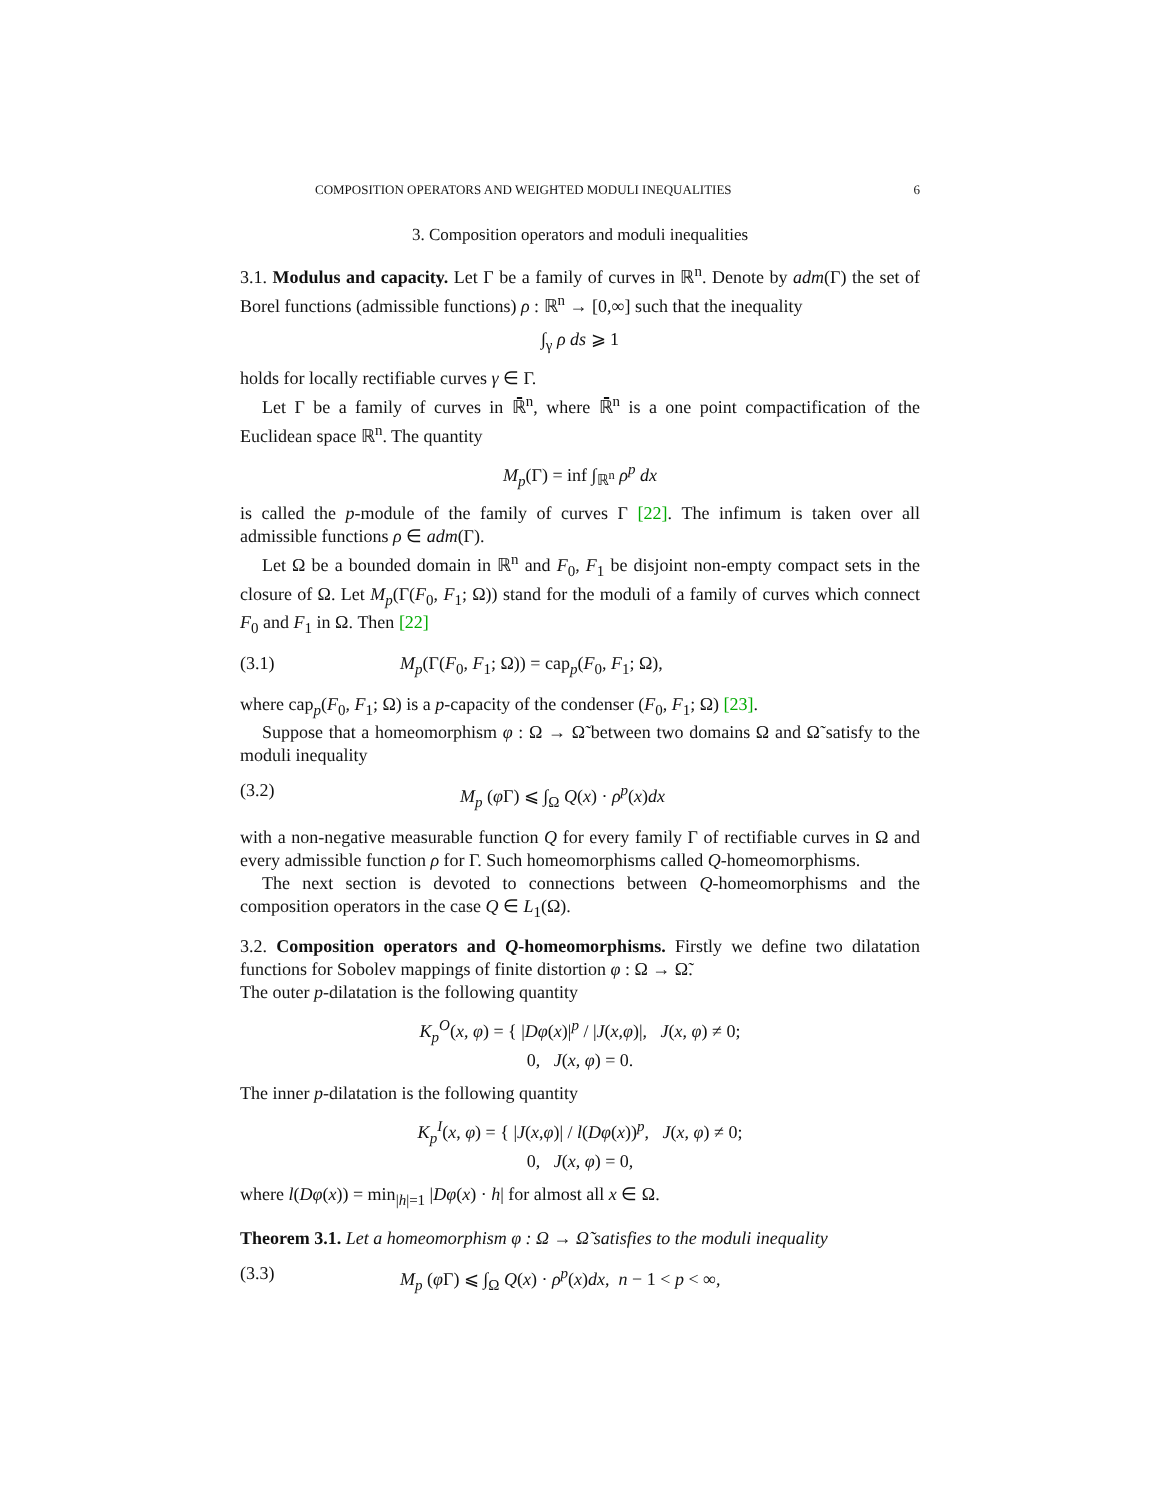COMPOSITION OPERATORS AND WEIGHTED MODULI INEQUALITIES 6
3. Composition operators and moduli inequalities
3.1. Modulus and capacity. Let Γ be a family of curves in ℝ<sup>n</sup>. Denote by adm(Γ) the set of Borel functions (admissible functions) ρ : ℝ<sup>n</sup> → [0,∞] such that the inequality
∫<sub>γ</sub> ρ ds ⩾ 1
holds for locally rectifiable curves γ ∈ Γ.
Let Γ be a family of curves in ℝ̄<sup>n</sup>, where ℝ̄<sup>n</sup> is a one point compactification of the Euclidean space ℝ<sup>n</sup>. The quantity
M<sub>p</sub>(Γ) = inf ∫<sub>ℝ<sup>n</sup></sub> ρ<sup>p</sup> dx
is called the p-module of the family of curves Γ [22]. The infimum is taken over all admissible functions ρ ∈ adm(Γ).
Let Ω be a bounded domain in ℝ<sup>n</sup> and F<sub>0</sub>, F<sub>1</sub> be disjoint non-empty compact sets in the closure of Ω. Let M<sub>p</sub>(Γ(F<sub>0</sub>, F<sub>1</sub>; Ω)) stand for the moduli of a family of curves which connect F<sub>0</sub> and F<sub>1</sub> in Ω. Then [22]
(3.1) M<sub>p</sub>(Γ(F<sub>0</sub>, F<sub>1</sub>; Ω)) = cap<sub>p</sub>(F<sub>0</sub>, F<sub>1</sub>; Ω),
where cap<sub>p</sub>(F<sub>0</sub>, F<sub>1</sub>; Ω) is a p-capacity of the condenser (F<sub>0</sub>, F<sub>1</sub>; Ω) [23].
Suppose that a homeomorphism φ : Ω → Ω̃ between two domains Ω and Ω̃ satisfy to the moduli inequality
(3.2) M<sub>p</sub> (φ Γ) ⩽ ∫<sub>Ω</sub> Q(x) · ρ<sup>p</sup>(x)dx
with a non-negative measurable function Q for every family Γ of rectifiable curves in Ω and every admissible function ρ for Γ. Such homeomorphisms called Q-homeomorphisms.
The next section is devoted to connections between Q-homeomorphisms and the composition operators in the case Q ∈ L<sub>1</sub>(Ω).
3.2. Composition operators and Q-homeomorphisms. Firstly we define two dilatation functions for Sobolev mappings of finite distortion φ : Ω → Ω̃.
The outer p-dilatation is the following quantity
K<sub>p</sub><sup>O</sup>(x, φ) = { |Dφ(x)|<sup>p</sup> / |J(x,φ)|, J(x, φ) ≠ 0;
0, J(x, φ) = 0.
The inner p-dilatation is the following quantity
K<sub>p</sub><sup>I</sup>(x, φ) = { |J(x,φ)| / l(Dφ(x))<sup>p</sup>, J(x, φ) ≠ 0;
0, J(x, φ) = 0,
where l(Dφ(x)) = min<sub>|h|=1</sub> |Dφ(x) · h| for almost all x ∈ Ω.
Theorem 3.1. Let a homeomorphism φ : Ω → Ω̃ satisfies to the moduli inequality
(3.3) M<sub>p</sub> (φ Γ) ⩽ ∫<sub>Ω</sub> Q(x) · ρ<sup>p</sup>(x)dx, n − 1 < p < ∞,